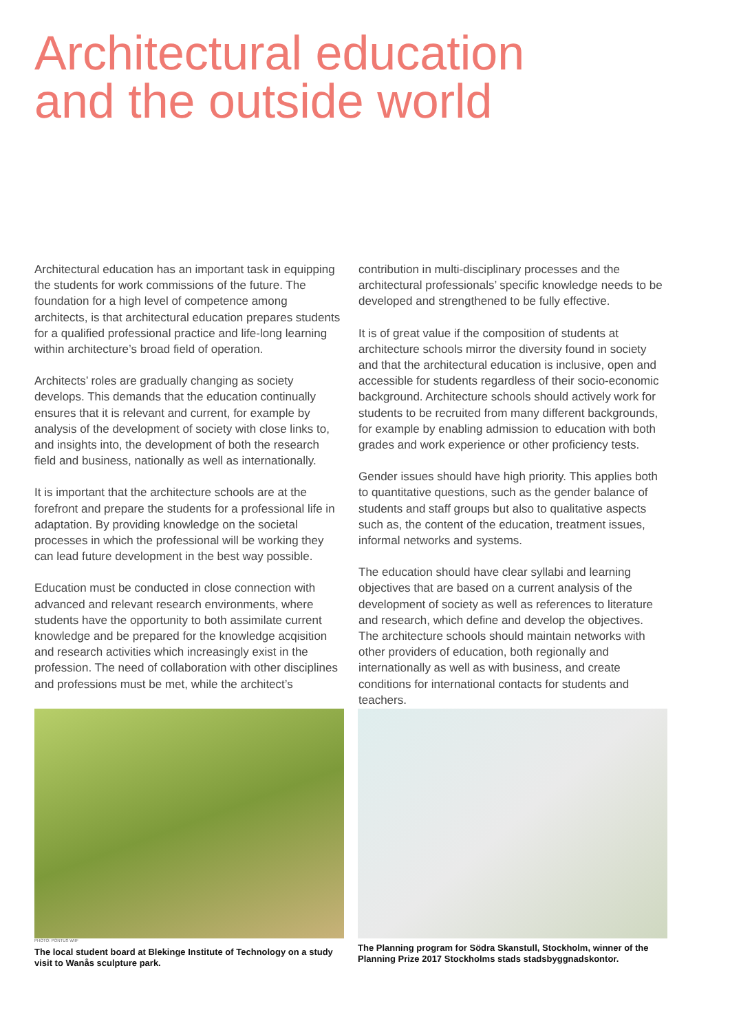Architectural education
and the outside world
Architectural education has an important task in equipping the students for work commissions of the future. The foundation for a high level of competence among architects, is that architectural education prepares students for a qualified professional practice and life-long learning within architecture’s broad field of operation.
Architects’ roles are gradually changing as society develops. This demands that the education continually ensures that it is relevant and current, for example by analysis of the development of society with close links to, and insights into, the development of both the research field and business, nationally as well as internationally.
It is important that the architecture schools are at the forefront and prepare the students for a professional life in adaptation. By providing knowledge on the societal processes in which the professional will be working they can lead future development in the best way possible.
Education must be conducted in close connection with advanced and relevant research environments, where students have the opportunity to both assimilate current knowledge and be prepared for the knowledge acqisition and research activities which increasingly exist in the profession. The need of collaboration with other disciplines and professions must be met, while the architect’s
contribution in multi-disciplinary processes and the architectural professionals’ specific knowledge needs to be developed and strengthened to be fully effective.
It is of great value if the composition of students at architecture schools mirror the diversity found in society and that the architectural education is inclusive, open and accessible for students regardless of their socio-economic background. Architecture schools should actively work for students to be recruited from many different backgrounds, for example by enabling admission to education with both grades and work experience or other proficiency tests.
Gender issues should have high priority. This applies both to quantitative questions, such as the gender balance of students and staff groups but also to qualitative aspects such as, the content of the education, treatment issues, informal networks and systems.
The education should have clear syllabi and learning objectives that are based on a current analysis of the development of society as well as references to literature and research, which define and develop the objectives. The architecture schools should maintain networks with other providers of education, both regionally and internationally as well as with business, and create conditions for international contacts for students and teachers.
PHOTO: PONTUS WIIF
The local student board at Blekinge Institute of Technology on a study visit to Wanås sculpture park.
The Planning program for Södra Skanstull, Stockholm, winner of the Planning Prize 2017 Stockholms stads stadsbyggnadskontor.